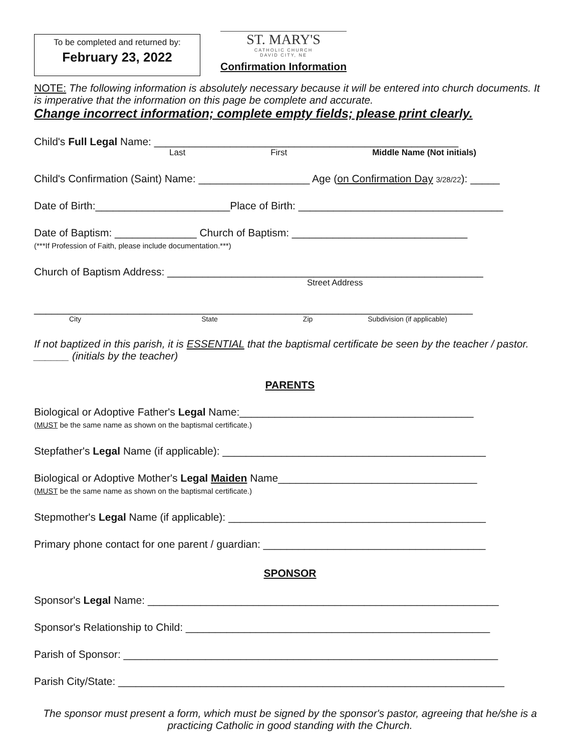To be completed and returned by:
February 23, 2022
ST. MARY'S
CATHOLIC CHURCH
DAVID CITY, NE
Confirmation Information
NOTE: The following information is absolutely necessary because it will be entered into church documents. It is imperative that the information on this page be complete and accurate.
Change incorrect information; complete empty fields; please print clearly.
Child's Full Legal Name: ____________________________________________________
Last First Middle Name (Not initials)
Child's Confirmation (Saint) Name: ___________________ Age (on Confirmation Day 3/28/22): _____
Date of Birth:_______________________Place of Birth: ___________________________________
Date of Baptism: ______________ Church of Baptism: ______________________________
(***If Profession of Faith, please include documentation.***)
Church of Baptism Address: ______________________________________________________
Street Address
___________________________________________________________________________
City State Zip Subdivision (if applicable)
If not baptized in this parish, it is ESSENTIAL that the baptismal certificate be seen by the teacher / pastor. ______ (initials by the teacher)
PARENTS
Biological or Adoptive Father's Legal Name:________________________________________
(MUST be the same name as shown on the baptismal certificate.)
Stepfather's Legal Name (if applicable): _____________________________________________
Biological or Adoptive Mother's Legal Maiden Name__________________________________
(MUST be the same name as shown on the baptismal certificate.)
Stepmother's Legal Name (if applicable): ____________________________________________
Primary phone contact for one parent / guardian: ______________________________________
SPONSOR
Sponsor's Legal Name: ____________________________________________________________
Sponsor's Relationship to Child: ____________________________________________________
Parish of Sponsor: ________________________________________________________________
Parish City/State: __________________________________________________________________
The sponsor must present a form, which must be signed by the sponsor's pastor, agreeing that he/she is a practicing Catholic in good standing with the Church.